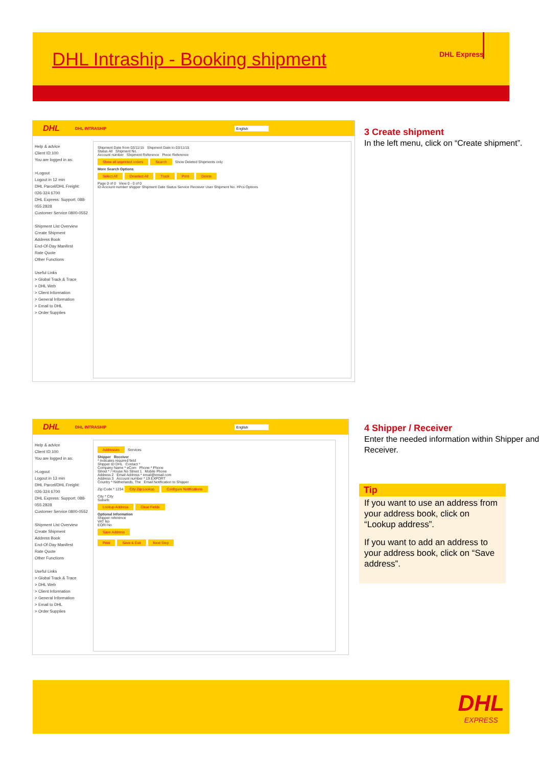DHL Intraship - Booking shipment
DHL Express
DHL DHL INTRASHIP English
Help & advice
Client ID:100
You are logged in as:
>Logout
Logout in 12 min
DHL Parcel/DHL Freight: 026-324 6700
DHL Express: Support: 088-055 2828
Customer Service 0800-0552
Shipment List Overview
Create Shipment
Address Book
End-Of-Day Manifest
Rate Quote
Other Functions
Useful Links
> Global Track & Trace
> DHL Web
> Client Information
> General Information
> Email to DHL
> Order Supplies
Shipment Date from 03/11/15 Shipment Date to 03/11/15
Status All Shipment No.
Account number Shipment Reference Piece Reference
Show all unprinted orders Search Show Deleted Shipments only
More Search Options
Select All Deselect All Track Print Delete
Page 0 of 0 View 0 - 0 of 0
ID Account number shipper Shipment Date Status Service Receiver User Shipment No. #Pcs Options
3 Create shipment
In the left menu, click on “Create shipment”.
DHL DHL INTRASHIP English
Help & advice
Client ID:100
You are logged in as:
>Logout
Logout in 13 min
DHL Parcel/DHL Freight: 026-324 6700
DHL Express: Support: 088-055 2828
Customer Service 0800-0552
Shipment List Overview
Create Shipment
Address Book
End-Of-Day Manifest
Rate Quote
Other Functions
Useful Links
> Global Track & Trace
> DHL Web
> Client Information
> General Information
> Email to DHL
> Order Supplies
Addresses Services
Shipper Receiver
* Indicates required field
Shipper ID DHL Contact *
Company Name * eCom Phone * Phone
Street * / House No Street 1 Mobile Phone
Address 2 Email Address * email@email.com
Address 3 Account number * 19 EXPORT
Country * Netherlands, The Email Notification to Shipper
Zip Code * 1234 City Zip Lookup Configure Notifications
City * City
Suburb
Lookup Address Clear Fields
Optional Information
Shipper reference
VAT No
EORI No
Save Address
Print Save & Exit Next Step
4 Shipper / Receiver
Enter the needed information within Shipper and Receiver.
Tip
If you want to use an address from your address book, click on “Lookup address”.
If you want to add an address to your address book, click on “Save address”.
DHL
EXPRESS